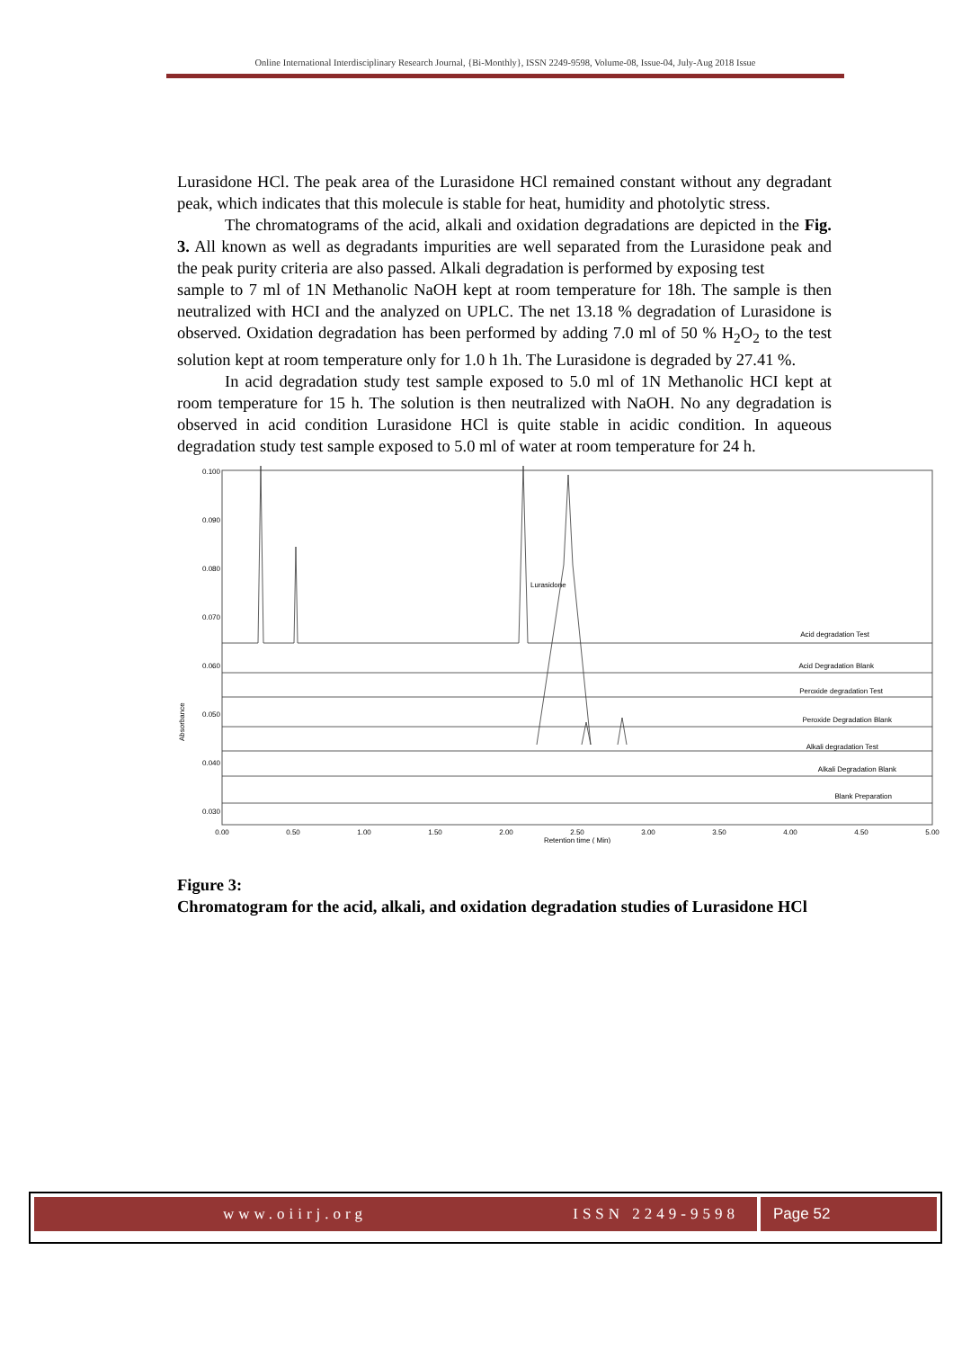Online International Interdisciplinary Research Journal, {Bi-Monthly}, ISSN 2249-9598, Volume-08, Issue-04, July-Aug 2018 Issue
Lurasidone HCl. The peak area of the Lurasidone HCl remained constant without any degradant peak, which indicates that this molecule is stable for heat, humidity and photolytic stress.
The chromatograms of the acid, alkali and oxidation degradations are depicted in the Fig. 3. All known as well as degradants impurities are well separated from the Lurasidone peak and the peak purity criteria are also passed. Alkali degradation is performed by exposing test
sample to 7 ml of 1N Methanolic NaOH kept at room temperature for 18h. The sample is then neutralized with HCI and the analyzed on UPLC. The net 13.18 % degradation of Lurasidone is observed. Oxidation degradation has been performed by adding 7.0 ml of 50 % H<sub>2</sub>O<sub>2</sub> to the test solution kept at room temperature only for 1.0 h 1h. The Lurasidone is degraded by 27.41 %.
In acid degradation study test sample exposed to 5.0 ml of 1N Methanolic HCI kept at room temperature for 15 h. The solution is then neutralized with NaOH. No any degradation is observed in acid condition Lurasidone HCl is quite stable in acidic condition. In aqueous degradation study test sample exposed to 5.0 ml of water at room temperature for 24 h.
Absorbance
0.100
0.090
0.080
0.070
0.060
0.050
0.040
0.030
Lurasidone
Acid degradation Test
Acid Degradation Blank
Peroxide degradation Test
Peroxide Degradation Blank
Alkali degradation Test
Alkali Degradation Blank
Blank Preparation
0.00
0.50
1.00
1.50
2.00
2.50
3.00
3.50
4.00
4.50
5.00
Retention time ( Min)
Figure 3:
Chromatogram for the acid, alkali, and oxidation degradation studies of Lurasidone HCl
www.oiirj.org ISSN 2249-9598 Page 52